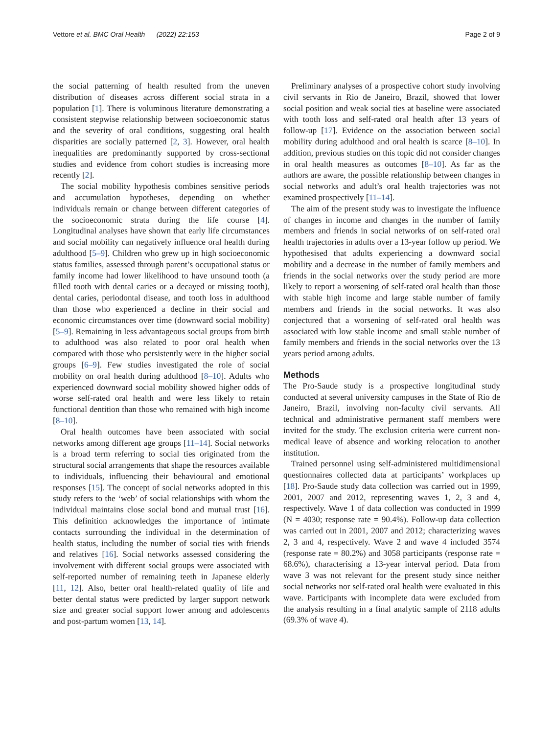Vettore et al. BMC Oral Health (2022) 22:153 Page 2 of 9
the social patterning of health resulted from the uneven distribution of diseases across different social strata in a population [1]. There is voluminous literature demonstrating a consistent stepwise relationship between socioeconomic status and the severity of oral conditions, suggesting oral health disparities are socially patterned [2, 3]. However, oral health inequalities are predominantly supported by cross-sectional studies and evidence from cohort studies is increasing more recently [2].
The social mobility hypothesis combines sensitive periods and accumulation hypotheses, depending on whether individuals remain or change between different categories of the socioeconomic strata during the life course [4]. Longitudinal analyses have shown that early life circumstances and social mobility can negatively influence oral health during adulthood [5–9]. Children who grew up in high socioeconomic status families, assessed through parent’s occupational status or family income had lower likelihood to have unsound tooth (a filled tooth with dental caries or a decayed or missing tooth), dental caries, periodontal disease, and tooth loss in adulthood than those who experienced a decline in their social and economic circumstances over time (downward social mobility) [5–9]. Remaining in less advantageous social groups from birth to adulthood was also related to poor oral health when compared with those who persistently were in the higher social groups [6–9]. Few studies investigated the role of social mobility on oral health during adulthood [8–10]. Adults who experienced downward social mobility showed higher odds of worse self-rated oral health and were less likely to retain functional dentition than those who remained with high income [8–10].
Oral health outcomes have been associated with social networks among different age groups [11–14]. Social networks is a broad term referring to social ties originated from the structural social arrangements that shape the resources available to individuals, influencing their behavioural and emotional responses [15]. The concept of social networks adopted in this study refers to the ‘web’ of social relationships with whom the individual maintains close social bond and mutual trust [16]. This definition acknowledges the importance of intimate contacts surrounding the individual in the determination of health status, including the number of social ties with friends and relatives [16]. Social networks assessed considering the involvement with different social groups were associated with self-reported number of remaining teeth in Japanese elderly [11, 12]. Also, better oral health-related quality of life and better dental status were predicted by larger support network size and greater social support lower among and adolescents and post-partum women [13, 14].
Preliminary analyses of a prospective cohort study involving civil servants in Rio de Janeiro, Brazil, showed that lower social position and weak social ties at baseline were associated with tooth loss and self-rated oral health after 13 years of follow-up [17]. Evidence on the association between social mobility during adulthood and oral health is scarce [8–10]. In addition, previous studies on this topic did not consider changes in oral health measures as outcomes [8–10]. As far as the authors are aware, the possible relationship between changes in social networks and adult’s oral health trajectories was not examined prospectively [11–14].
The aim of the present study was to investigate the influence of changes in income and changes in the number of family members and friends in social networks of on self-rated oral health trajectories in adults over a 13-year follow up period. We hypothesised that adults experiencing a downward social mobility and a decrease in the number of family members and friends in the social networks over the study period are more likely to report a worsening of self-rated oral health than those with stable high income and large stable number of family members and friends in the social networks. It was also conjectured that a worsening of self-rated oral health was associated with low stable income and small stable number of family members and friends in the social networks over the 13 years period among adults.
Methods
The Pro-Saude study is a prospective longitudinal study conducted at several university campuses in the State of Rio de Janeiro, Brazil, involving non-faculty civil servants. All technical and administrative permanent staff members were invited for the study. The exclusion criteria were current non-medical leave of absence and working relocation to another institution.
Trained personnel using self-administered multidimensional questionnaires collected data at participants’ workplaces up [18]. Pro-Saude study data collection was carried out in 1999, 2001, 2007 and 2012, representing waves 1, 2, 3 and 4, respectively. Wave 1 of data collection was conducted in 1999 (N = 4030; response rate = 90.4%). Follow-up data collection was carried out in 2001, 2007 and 2012; characterizing waves 2, 3 and 4, respectively. Wave 2 and wave 4 included 3574 (response rate = 80.2%) and 3058 participants (response rate = 68.6%), characterising a 13-year interval period. Data from wave 3 was not relevant for the present study since neither social networks nor self-rated oral health were evaluated in this wave. Participants with incomplete data were excluded from the analysis resulting in a final analytic sample of 2118 adults (69.3% of wave 4).